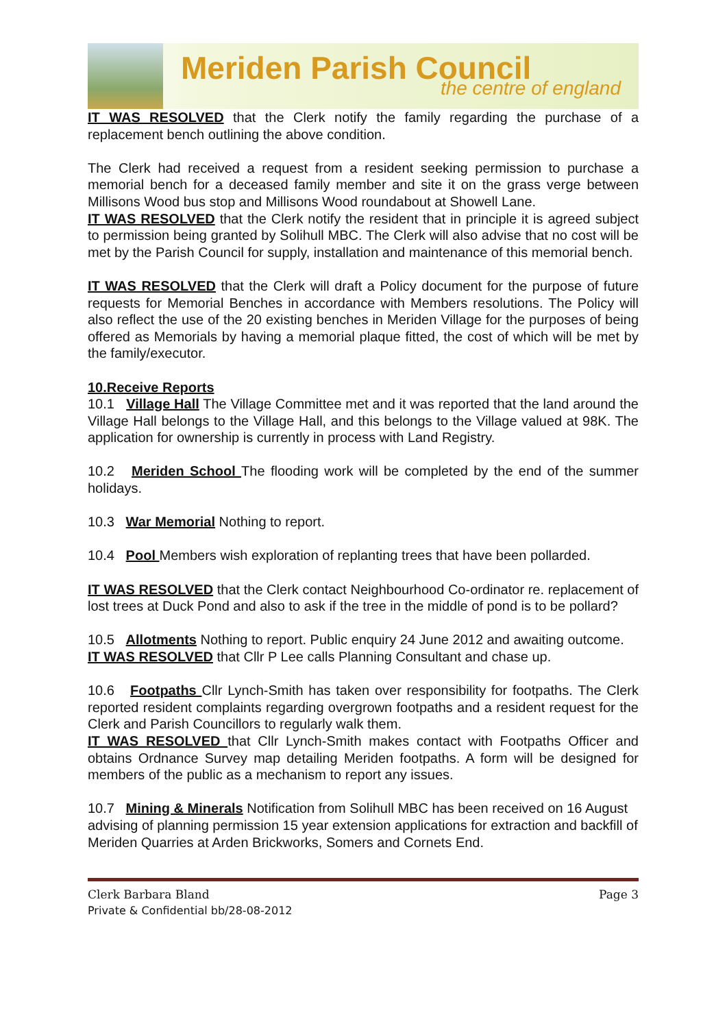Meriden Parish Council
the centre of england
IT WAS RESOLVED that the Clerk notify the family regarding the purchase of a replacement bench outlining the above condition.
The Clerk had received a request from a resident seeking permission to purchase a memorial bench for a deceased family member and site it on the grass verge between Millisons Wood bus stop and Millisons Wood roundabout at Showell Lane.
IT WAS RESOLVED that the Clerk notify the resident that in principle it is agreed subject to permission being granted by Solihull MBC. The Clerk will also advise that no cost will be met by the Parish Council for supply, installation and maintenance of this memorial bench.
IT WAS RESOLVED that the Clerk will draft a Policy document for the purpose of future requests for Memorial Benches in accordance with Members resolutions. The Policy will also reflect the use of the 20 existing benches in Meriden Village for the purposes of being offered as Memorials by having a memorial plaque fitted, the cost of which will be met by the family/executor.
10.Receive Reports
10.1 Village Hall The Village Committee met and it was reported that the land around the Village Hall belongs to the Village Hall, and this belongs to the Village valued at 98K. The application for ownership is currently in process with Land Registry.
10.2 Meriden School The flooding work will be completed by the end of the summer holidays.
10.3 War Memorial Nothing to report.
10.4 Pool Members wish exploration of replanting trees that have been pollarded.
IT WAS RESOLVED that the Clerk contact Neighbourhood Co-ordinator re. replacement of lost trees at Duck Pond and also to ask if the tree in the middle of pond is to be pollard?
10.5 Allotments Nothing to report. Public enquiry 24 June 2012 and awaiting outcome.
IT WAS RESOLVED that Cllr P Lee calls Planning Consultant and chase up.
10.6 Footpaths Cllr Lynch-Smith has taken over responsibility for footpaths. The Clerk reported resident complaints regarding overgrown footpaths and a resident request for the Clerk and Parish Councillors to regularly walk them.
IT WAS RESOLVED that Cllr Lynch-Smith makes contact with Footpaths Officer and obtains Ordnance Survey map detailing Meriden footpaths. A form will be designed for members of the public as a mechanism to report any issues.
10.7 Mining & Minerals Notification from Solihull MBC has been received on 16 August advising of planning permission 15 year extension applications for extraction and backfill of Meriden Quarries at Arden Brickworks, Somers and Cornets End.
Clerk Barbara Bland Page 3
Private & Confidential bb/28-08-2012